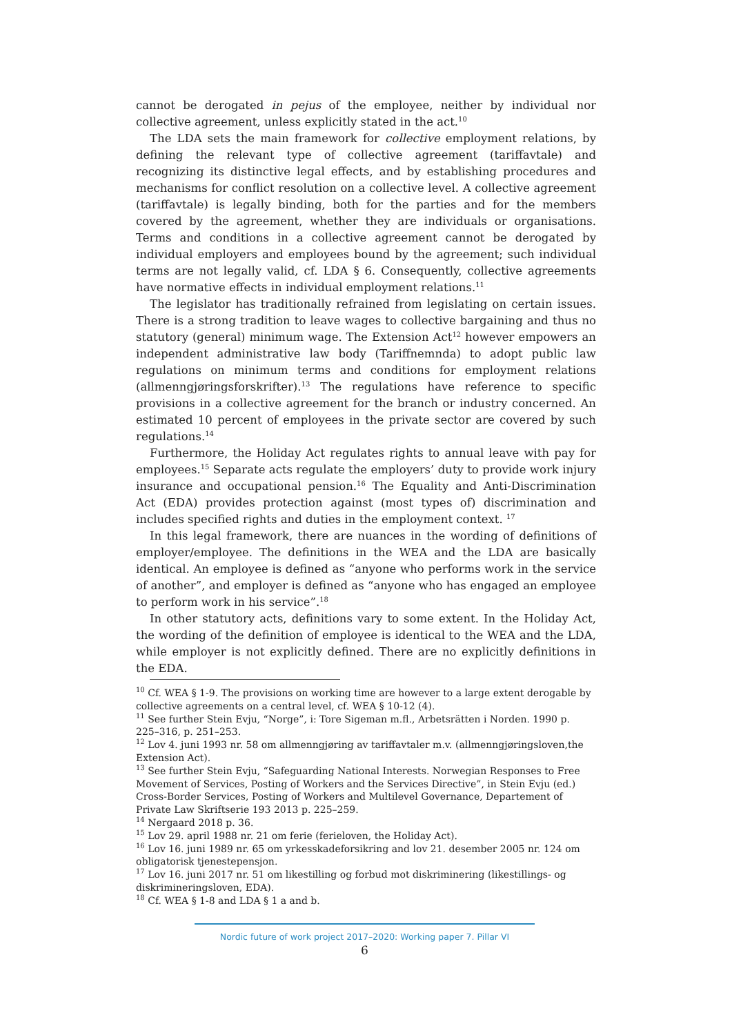cannot be derogated in pejus of the employee, neither by individual nor collective agreement, unless explicitly stated in the act.<sup>10</sup>
The LDA sets the main framework for collective employment relations, by defining the relevant type of collective agreement (tariffavtale) and recognizing its distinctive legal effects, and by establishing procedures and mechanisms for conflict resolution on a collective level. A collective agreement (tariffavtale) is legally binding, both for the parties and for the members covered by the agreement, whether they are individuals or organisations. Terms and conditions in a collective agreement cannot be derogated by individual employers and employees bound by the agreement; such individual terms are not legally valid, cf. LDA § 6. Consequently, collective agreements have normative effects in individual employment relations.<sup>11</sup>
The legislator has traditionally refrained from legislating on certain issues. There is a strong tradition to leave wages to collective bargaining and thus no statutory (general) minimum wage. The Extension Act<sup>12</sup> however empowers an independent administrative law body (Tariffnemnda) to adopt public law regulations on minimum terms and conditions for employment relations (allmenngjøringsforskrifter).<sup>13</sup> The regulations have reference to specific provisions in a collective agreement for the branch or industry concerned. An estimated 10 percent of employees in the private sector are covered by such regulations.<sup>14</sup>
Furthermore, the Holiday Act regulates rights to annual leave with pay for employees.<sup>15</sup> Separate acts regulate the employers’ duty to provide work injury insurance and occupational pension.<sup>16</sup> The Equality and Anti-Discrimination Act (EDA) provides protection against (most types of) discrimination and includes specified rights and duties in the employment context. <sup>17</sup>
In this legal framework, there are nuances in the wording of definitions of employer/employee. The definitions in the WEA and the LDA are basically identical. An employee is defined as “anyone who performs work in the service of another”, and employer is defined as “anyone who has engaged an employee to perform work in his service”.<sup>18</sup>
In other statutory acts, definitions vary to some extent. In the Holiday Act, the wording of the definition of employee is identical to the WEA and the LDA, while employer is not explicitly defined. There are no explicitly definitions in the EDA.
<sup>10</sup> Cf. WEA § 1-9. The provisions on working time are however to a large extent derogable by collective agreements on a central level, cf. WEA § 10-12 (4).
<sup>11</sup> See further Stein Evju, “Norge”, i: Tore Sigeman m.fl., Arbetsrätten i Norden. 1990 p. 225–316, p. 251–253.
<sup>12</sup> Lov 4. juni 1993 nr. 58 om allmenngjøring av tariffavtaler m.v. (allmenngjøringsloven,the Extension Act).
<sup>13</sup> See further Stein Evju, “Safeguarding National Interests. Norwegian Responses to Free Movement of Services, Posting of Workers and the Services Directive”, in Stein Evju (ed.) Cross-Border Services, Posting of Workers and Multilevel Governance, Departement of Private Law Skriftserie 193 2013 p. 225–259.
<sup>14</sup> Nergaard 2018 p. 36.
<sup>15</sup> Lov 29. april 1988 nr. 21 om ferie (ferieloven, the Holiday Act).
<sup>16</sup> Lov 16. juni 1989 nr. 65 om yrkesskadeforsikring and lov 21. desember 2005 nr. 124 om obligatorisk tjenestepensjon.
<sup>17</sup> Lov 16. juni 2017 nr. 51 om likestilling og forbud mot diskriminering (likestillings- og diskrimineringsloven, EDA).
<sup>18</sup> Cf. WEA § 1-8 and LDA § 1 a and b.
Nordic future of work project 2017–2020: Working paper 7. Pillar VI
6